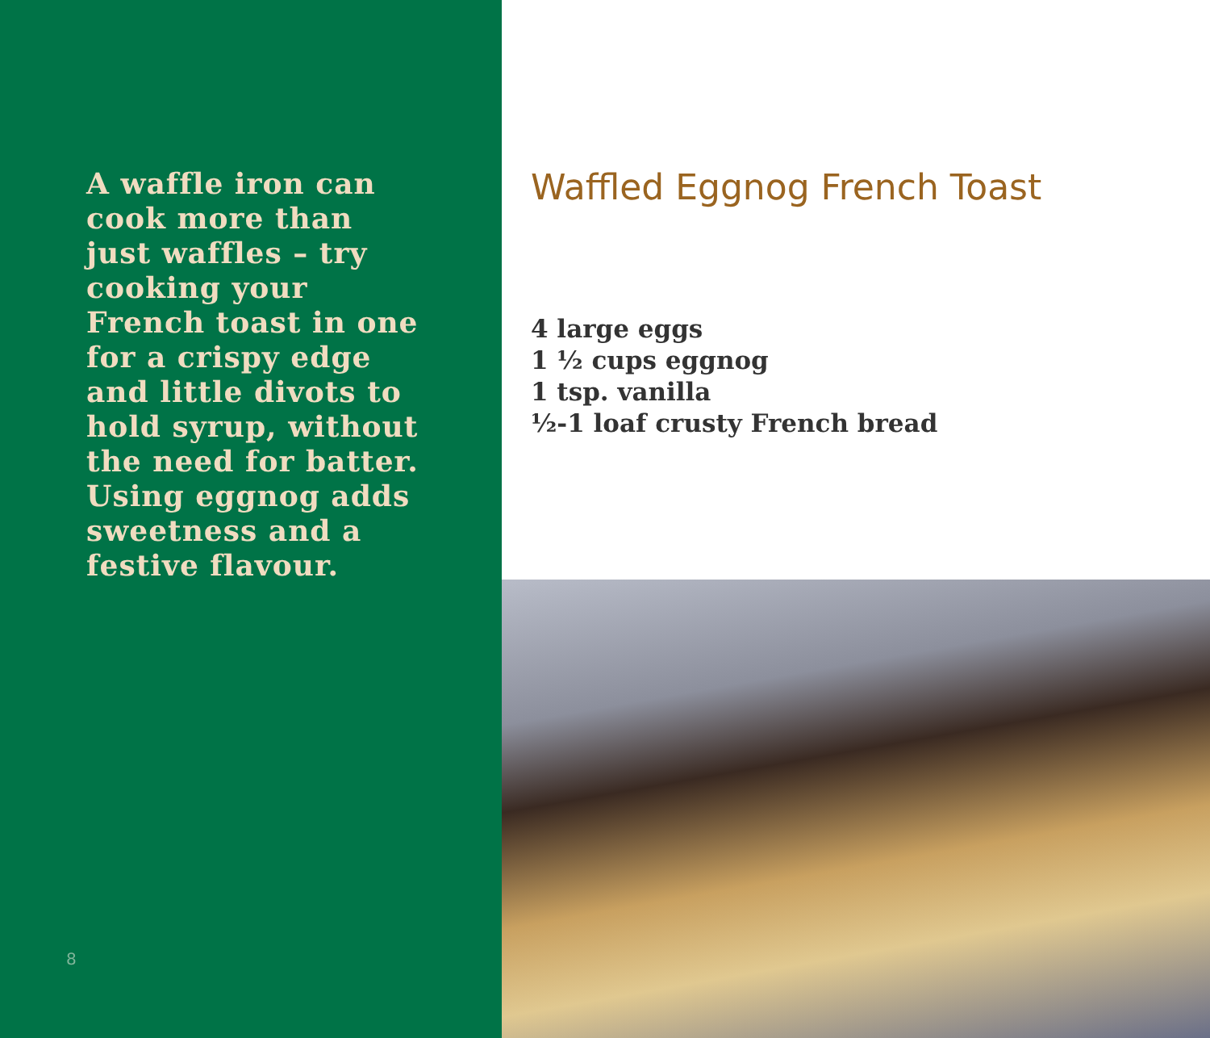A waffle iron can cook more than just waffles – try cooking your French toast in one for a crispy edge and little divots to hold syrup, without the need for batter. Using eggnog adds sweetness and a festive flavour.
8
Waffled Eggnog French Toast
4 large eggs
1 ½ cups eggnog
1 tsp. vanilla
½-1 loaf crusty French bread